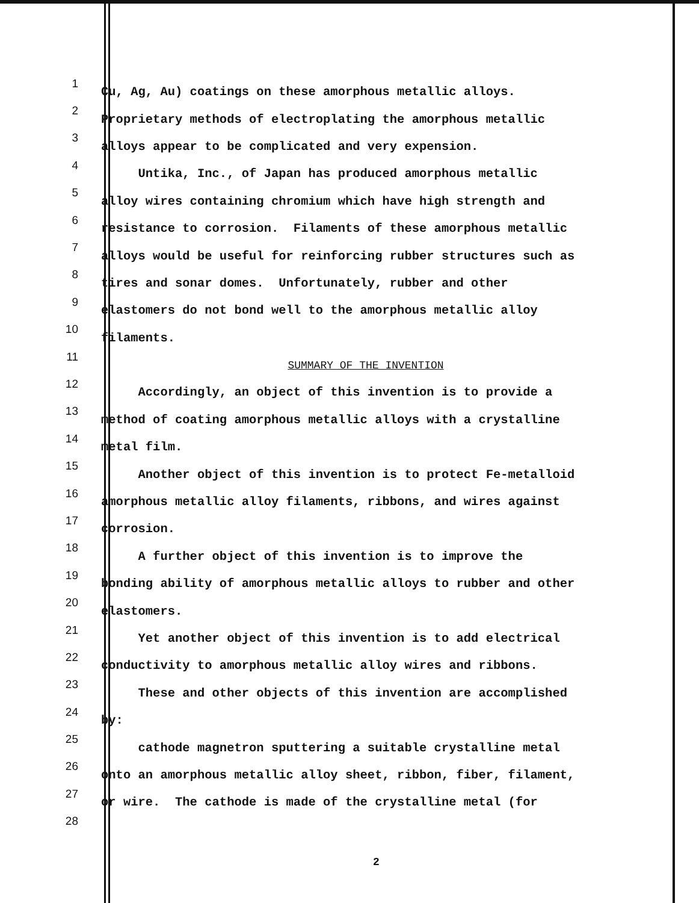1
Cu, Ag, Au) coatings on these amorphous metallic alloys.
2
Proprietary methods of electroplating the amorphous metallic
3
alloys appear to be complicated and very expension.
4
Untika, Inc., of Japan has produced amorphous metallic
5
alloy wires containing chromium which have high strength and
6
resistance to corrosion. Filaments of these amorphous metallic
7
alloys would be useful for reinforcing rubber structures such as
8
tires and sonar domes. Unfortunately, rubber and other
9
elastomers do not bond well to the amorphous metallic alloy
10
filaments.
11
SUMMARY OF THE INVENTION
12
Accordingly, an object of this invention is to provide a
13
method of coating amorphous metallic alloys with a crystalline
14
metal film.
15
Another object of this invention is to protect Fe-metalloid
16
amorphous metallic alloy filaments, ribbons, and wires against
17
corrosion.
18
A further object of this invention is to improve the
19
bonding ability of amorphous metallic alloys to rubber and other
20
elastomers.
21
Yet another object of this invention is to add electrical
22
conductivity to amorphous metallic alloy wires and ribbons.
23
These and other objects of this invention are accomplished
24
by:
25
cathode magnetron sputtering a suitable crystalline metal
26
onto an amorphous metallic alloy sheet, ribbon, fiber, filament,
27
or wire. The cathode is made of the crystalline metal (for
28
2